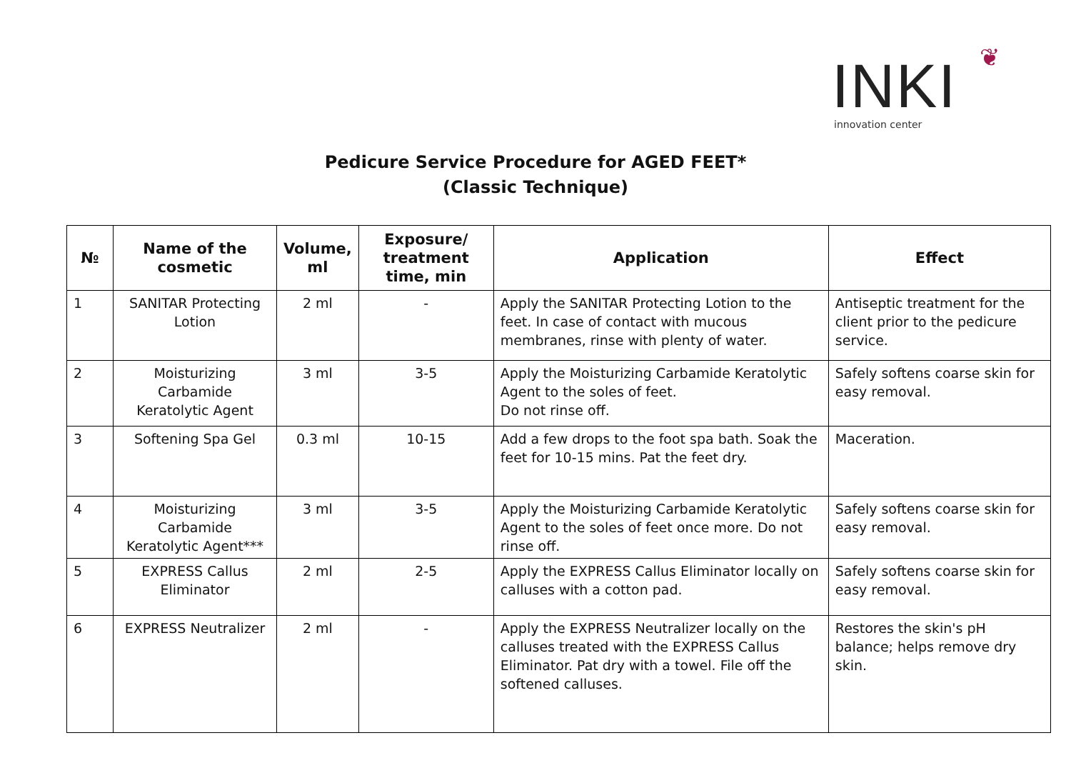INKI ❦
innovation center
Pedicure Service Procedure for AGED FEET*
(Classic Technique)
| № | Name of the cosmetic | Volume, ml | Exposure/ treatment time, min | Application | Effect |
| --- | --- | --- | --- | --- | --- |
| 1 | SANITAR Protecting Lotion | 2 ml | - | Apply the SANITAR Protecting Lotion to the feet. In case of contact with mucous membranes, rinse with plenty of water. | Antiseptic treatment for the client prior to the pedicure service. |
| 2 | Moisturizing Carbamide Keratolytic Agent | 3 ml | 3-5 | Apply the Moisturizing Carbamide Keratolytic Agent to the soles of feet. Do not rinse off. | Safely softens coarse skin for easy removal. |
| 3 | Softening Spa Gel | 0.3 ml | 10-15 | Add a few drops to the foot spa bath. Soak the feet for 10-15 mins. Pat the feet dry. | Maceration. |
| 4 | Moisturizing Carbamide Keratolytic Agent*** | 3 ml | 3-5 | Apply the Moisturizing Carbamide Keratolytic Agent to the soles of feet once more. Do not rinse off. | Safely softens coarse skin for easy removal. |
| 5 | EXPRESS Callus Eliminator | 2 ml | 2-5 | Apply the EXPRESS Callus Eliminator locally on calluses with a cotton pad. | Safely softens coarse skin for easy removal. |
| 6 | EXPRESS Neutralizer | 2 ml | - | Apply the EXPRESS Neutralizer locally on the calluses treated with the EXPRESS Callus Eliminator. Pat dry with a towel. File off the softened calluses. | Restores the skin's pH balance; helps remove dry skin. |